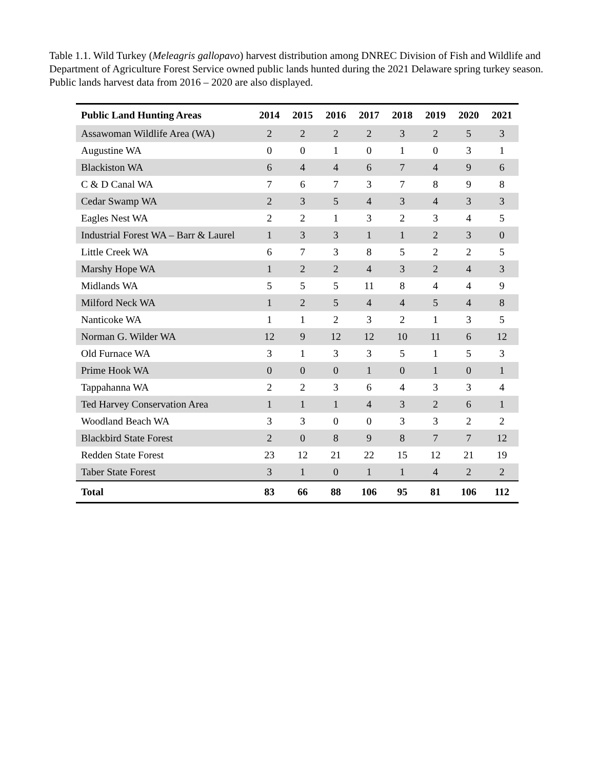Table 1.1. Wild Turkey (Meleagris gallopavo) harvest distribution among DNREC Division of Fish and Wildlife and Department of Agriculture Forest Service owned public lands hunted during the 2021 Delaware spring turkey season. Public lands harvest data from 2016 – 2020 are also displayed.
| Public Land Hunting Areas | 2014 | 2015 | 2016 | 2017 | 2018 | 2019 | 2020 | 2021 |
| --- | --- | --- | --- | --- | --- | --- | --- | --- |
| Assawoman Wildlife Area (WA) | 2 | 2 | 2 | 2 | 3 | 2 | 5 | 3 |
| Augustine WA | 0 | 0 | 1 | 0 | 1 | 0 | 3 | 1 |
| Blackiston WA | 6 | 4 | 4 | 6 | 7 | 4 | 9 | 6 |
| C & D Canal WA | 7 | 6 | 7 | 3 | 7 | 8 | 9 | 8 |
| Cedar Swamp WA | 2 | 3 | 5 | 4 | 3 | 4 | 3 | 3 |
| Eagles Nest WA | 2 | 2 | 1 | 3 | 2 | 3 | 4 | 5 |
| Industrial Forest WA – Barr & Laurel | 1 | 3 | 3 | 1 | 1 | 2 | 3 | 0 |
| Little Creek WA | 6 | 7 | 3 | 8 | 5 | 2 | 2 | 5 |
| Marshy Hope WA | 1 | 2 | 2 | 4 | 3 | 2 | 4 | 3 |
| Midlands WA | 5 | 5 | 5 | 11 | 8 | 4 | 4 | 9 |
| Milford Neck WA | 1 | 2 | 5 | 4 | 4 | 5 | 4 | 8 |
| Nanticoke WA | 1 | 1 | 2 | 3 | 2 | 1 | 3 | 5 |
| Norman G. Wilder WA | 12 | 9 | 12 | 12 | 10 | 11 | 6 | 12 |
| Old Furnace WA | 3 | 1 | 3 | 3 | 5 | 1 | 5 | 3 |
| Prime Hook WA | 0 | 0 | 0 | 1 | 0 | 1 | 0 | 1 |
| Tappahanna WA | 2 | 2 | 3 | 6 | 4 | 3 | 3 | 4 |
| Ted Harvey Conservation Area | 1 | 1 | 1 | 4 | 3 | 2 | 6 | 1 |
| Woodland Beach WA | 3 | 3 | 0 | 0 | 3 | 3 | 2 | 2 |
| Blackbird State Forest | 2 | 0 | 8 | 9 | 8 | 7 | 7 | 12 |
| Redden State Forest | 23 | 12 | 21 | 22 | 15 | 12 | 21 | 19 |
| Taber State Forest | 3 | 1 | 0 | 1 | 1 | 4 | 2 | 2 |
| Total | 83 | 66 | 88 | 106 | 95 | 81 | 106 | 112 |